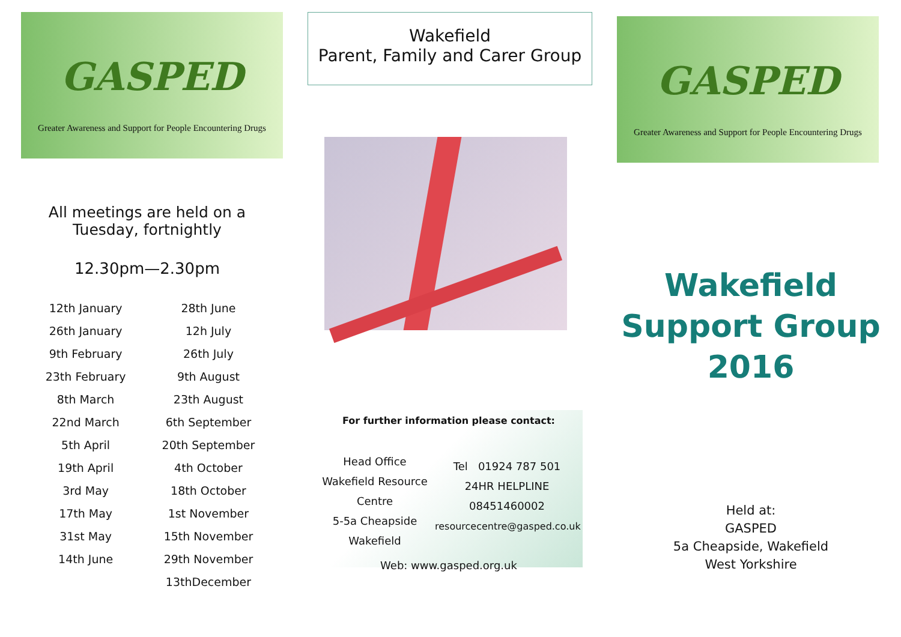GASPED
Greater Awareness and Support for People Encountering Drugs
All meetings are held on a
Tuesday, fortnightly
12.30pm—2.30pm
12th January
26th January
9th February
23th February
8th March
22nd March
5th April
19th April
3rd May
17th May
31st May
14th June
28th June
12h July
26th July
9th August
23th August
6th September
20th September
4th October
18th October
1st November
15th November
29th November
13thDecember
Wakefield
Parent, Family and Carer Group
For further information please contact:
Head Office
Wakefield Resource Centre
5-5a Cheapside
Wakefield
Tel 01924 787 501
24HR HELPLINE
08451460002
resourcecentre@gasped.co.uk
Web: www.gasped.org.uk
GASPED
Greater Awareness and Support for People Encountering Drugs
Wakefield
Support Group
2016
Held at:
GASPED
5a Cheapside, Wakefield
West Yorkshire